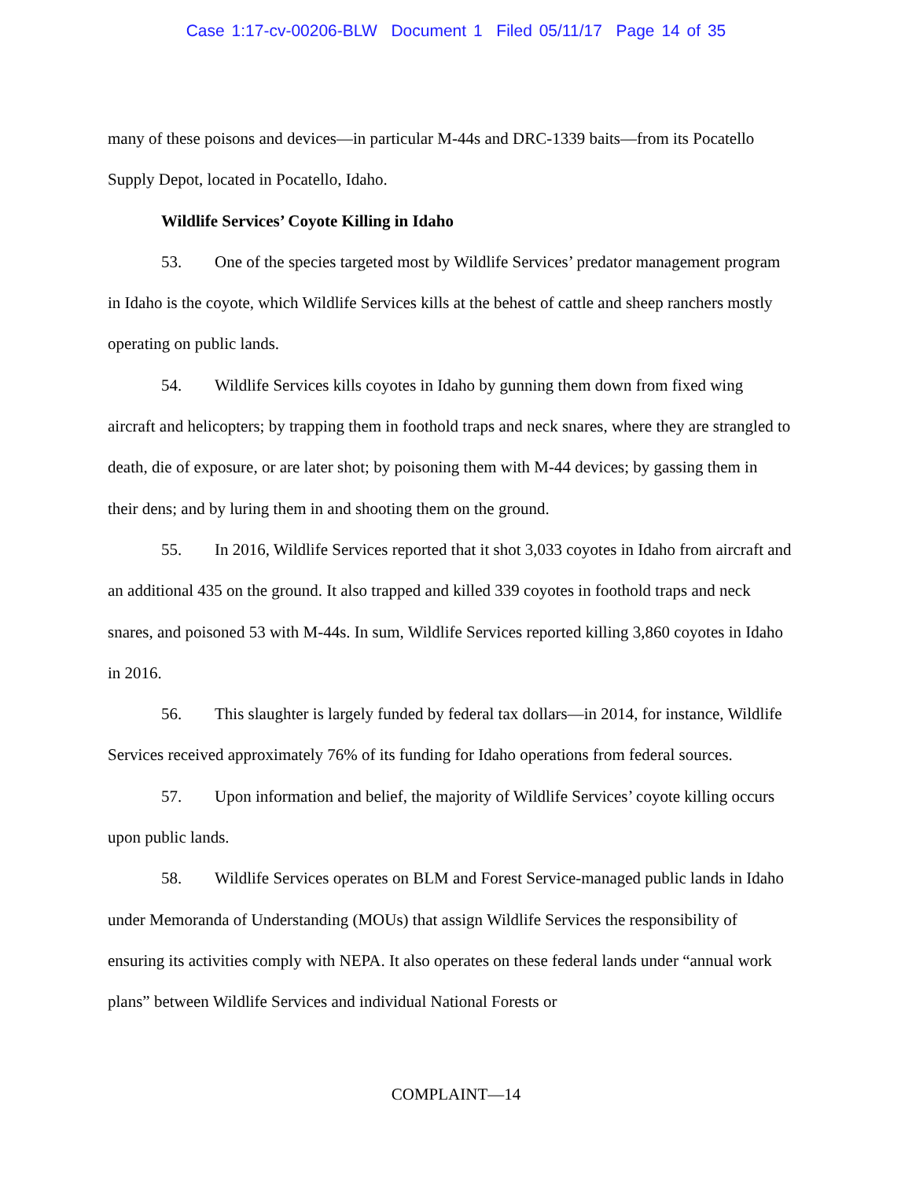Case 1:17-cv-00206-BLW Document 1 Filed 05/11/17 Page 14 of 35
many of these poisons and devices—in particular M-44s and DRC-1339 baits—from its Pocatello Supply Depot, located in Pocatello, Idaho.
Wildlife Services’ Coyote Killing in Idaho
53. One of the species targeted most by Wildlife Services’ predator management program in Idaho is the coyote, which Wildlife Services kills at the behest of cattle and sheep ranchers mostly operating on public lands.
54. Wildlife Services kills coyotes in Idaho by gunning them down from fixed wing aircraft and helicopters; by trapping them in foothold traps and neck snares, where they are strangled to death, die of exposure, or are later shot; by poisoning them with M-44 devices; by gassing them in their dens; and by luring them in and shooting them on the ground.
55. In 2016, Wildlife Services reported that it shot 3,033 coyotes in Idaho from aircraft and an additional 435 on the ground. It also trapped and killed 339 coyotes in foothold traps and neck snares, and poisoned 53 with M-44s. In sum, Wildlife Services reported killing 3,860 coyotes in Idaho in 2016.
56. This slaughter is largely funded by federal tax dollars—in 2014, for instance, Wildlife Services received approximately 76% of its funding for Idaho operations from federal sources.
57. Upon information and belief, the majority of Wildlife Services’ coyote killing occurs upon public lands.
58. Wildlife Services operates on BLM and Forest Service-managed public lands in Idaho under Memoranda of Understanding (MOUs) that assign Wildlife Services the responsibility of ensuring its activities comply with NEPA. It also operates on these federal lands under “annual work plans” between Wildlife Services and individual National Forests or
COMPLAINT—14